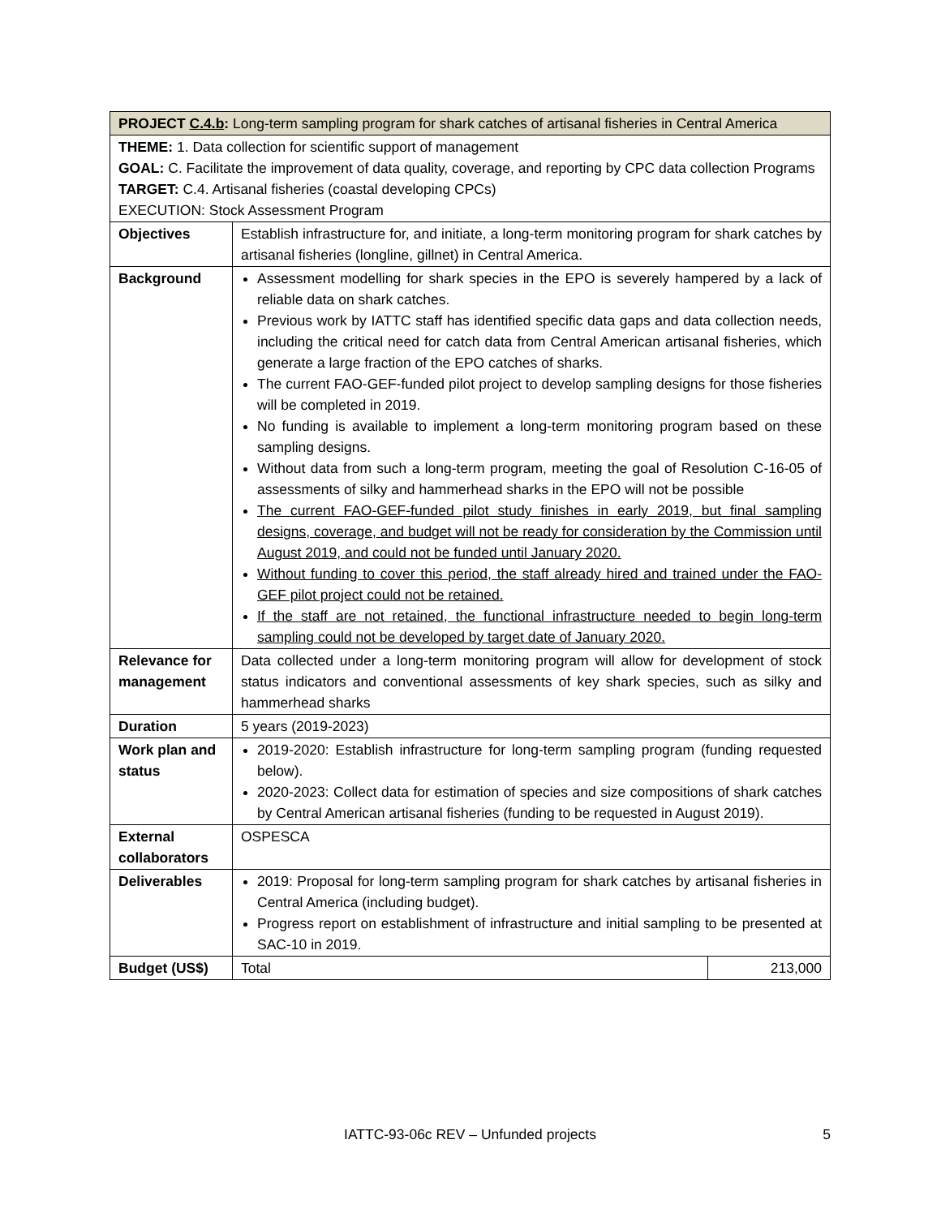| PROJECT C.4.b : Long-term sampling program for shark catches of artisanal fisheries in Central America | | |
| THEME: 1. Data collection for scientific support of management GOAL: C. Facilitate the improvement of data quality, coverage, and reporting by CPC data collection Programs TARGET: C.4. Artisanal fisheries (coastal developing CPCs) EXECUTION: Stock Assessment Program | | |
| Objectives | Establish infrastructure for, and initiate, a long-term monitoring program for shark catches by artisanal fisheries (longline, gillnet) in Central America. | |
| Background | Assessment modelling for shark species in the EPO is severely hampered by a lack of reliable data on shark catches. Previous work by IATTC staff has identified specific data gaps and data collection needs, including the critical need for catch data from Central American artisanal fisheries, which generate a large fraction of the EPO catches of sharks. The current FAO-GEF-funded pilot project to develop sampling designs for those fisheries will be completed in 2019. No funding is available to implement a long-term monitoring program based on these sampling designs. Without data from such a long-term program, meeting the goal of Resolution C-16-05 of assessments of silky and hammerhead sharks in the EPO will not be possible The current FAO-GEF-funded pilot study finishes in early 2019, but final sampling designs, coverage, and budget will not be ready for consideration by the Commission until August 2019, and could not be funded until January 2020. Without funding to cover this period, the staff already hired and trained under the FAO-GEF pilot project could not be retained. If the staff are not retained, the functional infrastructure needed to begin long-term sampling could not be developed by target date of January 2020. | |
| Relevance for management | Data collected under a long-term monitoring program will allow for development of stock status indicators and conventional assessments of key shark species, such as silky and hammerhead sharks | |
| Duration | 5 years (2019-2023) | |
| Work plan and status | 2019-2020: Establish infrastructure for long-term sampling program (funding requested below). 2020-2023: Collect data for estimation of species and size compositions of shark catches by Central American artisanal fisheries (funding to be requested in August 2019). | |
| External collaborators | OSPESCA | |
| Deliverables | 2019: Proposal for long-term sampling program for shark catches by artisanal fisheries in Central America (including budget). Progress report on establishment of infrastructure and initial sampling to be presented at SAC-10 in 2019. | |
| Budget (US$) | Total | 213,000 |
IATTC-93-06c REV – Unfunded projects 5